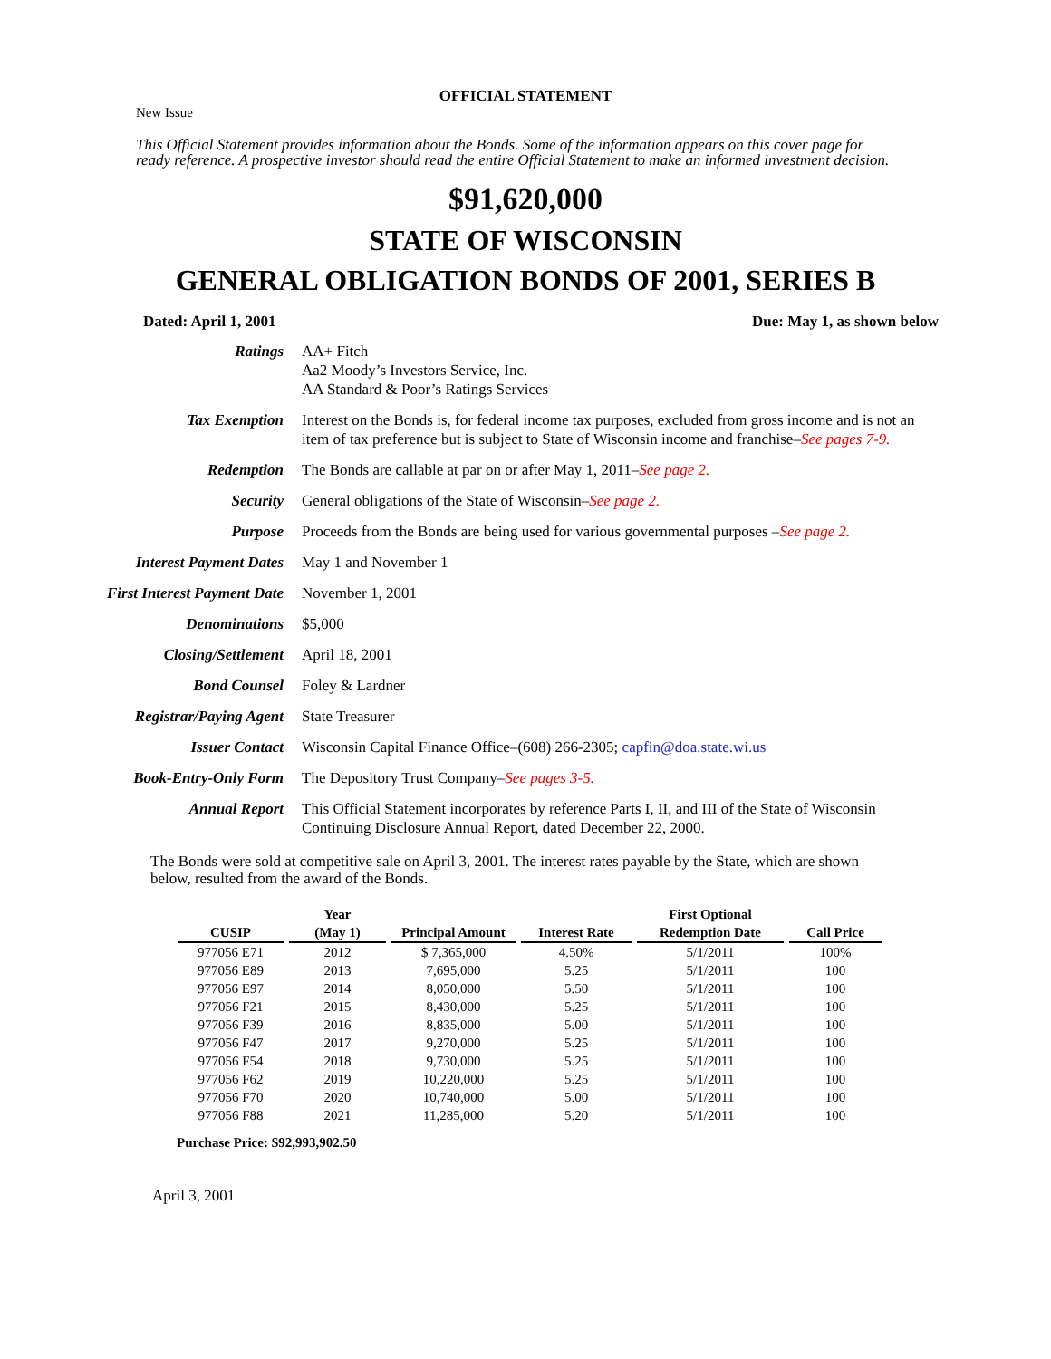OFFICIAL STATEMENT
New Issue
This Official Statement provides information about the Bonds. Some of the information appears on this cover page for ready reference. A prospective investor should read the entire Official Statement to make an informed investment decision.
$91,620,000
STATE OF WISCONSIN
GENERAL OBLIGATION BONDS OF 2001, SERIES B
Dated: April 1, 2001 Due: May 1, as shown below
| Ratings | AA+ Fitch Aa2 Moody’s Investors Service, Inc. AA Standard & Poor’s Ratings Services |
| Tax Exemption | Interest on the Bonds is, for federal income tax purposes, excluded from gross income and is not an item of tax preference but is subject to State of Wisconsin income and franchise– See pages 7-9. |
| Redemption | The Bonds are callable at par on or after May 1, 2011– See page 2. |
| Security | General obligations of the State of Wisconsin– See page 2. |
| Purpose | Proceeds from the Bonds are being used for various governmental purposes – See page 2. |
| Interest Payment Dates | May 1 and November 1 |
| First Interest Payment Date | November 1, 2001 |
| Denominations | $5,000 |
| Closing/Settlement | April 18, 2001 |
| Bond Counsel | Foley & Lardner |
| Registrar/Paying Agent | State Treasurer |
| Issuer Contact | Wisconsin Capital Finance Office–(608) 266-2305; capfin@doa.state.wi.us |
| Book-Entry-Only Form | The Depository Trust Company– See pages 3-5. |
| Annual Report | This Official Statement incorporates by reference Parts I, II, and III of the State of Wisconsin Continuing Disclosure Annual Report, dated December 22, 2000. |
The Bonds were sold at competitive sale on April 3, 2001. The interest rates payable by the State, which are shown below, resulted from the award of the Bonds.
| CUSIP | Year (May 1) | Principal Amount | Interest Rate | First Optional Redemption Date | Call Price |
| --- | --- | --- | --- | --- | --- |
| 977056 E71 | 2012 | $ 7,365,000 | 4.50% | 5/1/2011 | 100% |
| 977056 E89 | 2013 | 7,695,000 | 5.25 | 5/1/2011 | 100 |
| 977056 E97 | 2014 | 8,050,000 | 5.50 | 5/1/2011 | 100 |
| 977056 F21 | 2015 | 8,430,000 | 5.25 | 5/1/2011 | 100 |
| 977056 F39 | 2016 | 8,835,000 | 5.00 | 5/1/2011 | 100 |
| 977056 F47 | 2017 | 9,270,000 | 5.25 | 5/1/2011 | 100 |
| 977056 F54 | 2018 | 9,730,000 | 5.25 | 5/1/2011 | 100 |
| 977056 F62 | 2019 | 10,220,000 | 5.25 | 5/1/2011 | 100 |
| 977056 F70 | 2020 | 10,740,000 | 5.00 | 5/1/2011 | 100 |
| 977056 F88 | 2021 | 11,285,000 | 5.20 | 5/1/2011 | 100 |
Purchase Price: $92,993,902.50
April 3, 2001